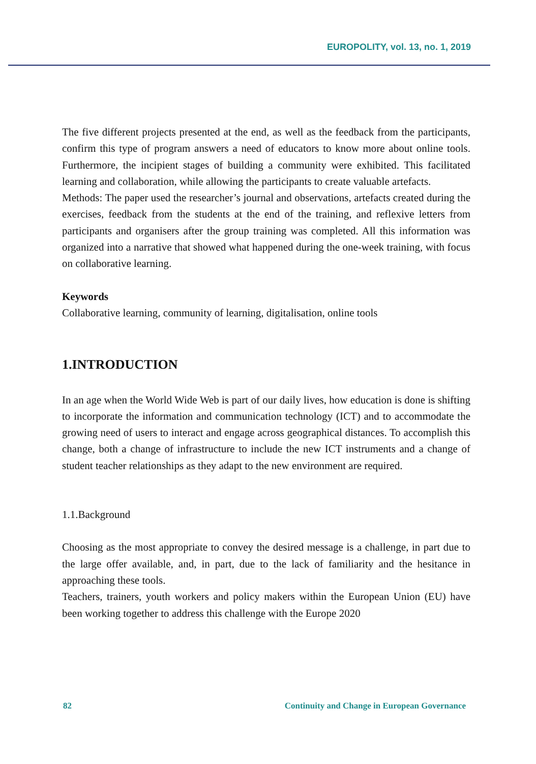EUROPOLITY, vol. 13, no. 1, 2019
The five different projects presented at the end, as well as the feedback from the participants, confirm this type of program answers a need of educators to know more about online tools. Furthermore, the incipient stages of building a community were exhibited. This facilitated learning and collaboration, while allowing the participants to create valuable artefacts.
Methods: The paper used the researcher’s journal and observations, artefacts created during the exercises, feedback from the students at the end of the training, and reflexive letters from participants and organisers after the group training was completed. All this information was organized into a narrative that showed what happened during the one-week training, with focus on collaborative learning.
Keywords
Collaborative learning, community of learning, digitalisation, online tools
1.INTRODUCTION
In an age when the World Wide Web is part of our daily lives, how education is done is shifting to incorporate the information and communication technology (ICT) and to accommodate the growing need of users to interact and engage across geographical distances. To accomplish this change, both a change of infrastructure to include the new ICT instruments and a change of student teacher relationships as they adapt to the new environment are required.
1.1.Background
Choosing as the most appropriate to convey the desired message is a challenge, in part due to the large offer available, and, in part, due to the lack of familiarity and the hesitance in approaching these tools.
Teachers, trainers, youth workers and policy makers within the European Union (EU) have been working together to address this challenge with the Europe 2020
82 Continuity and Change in European Governance